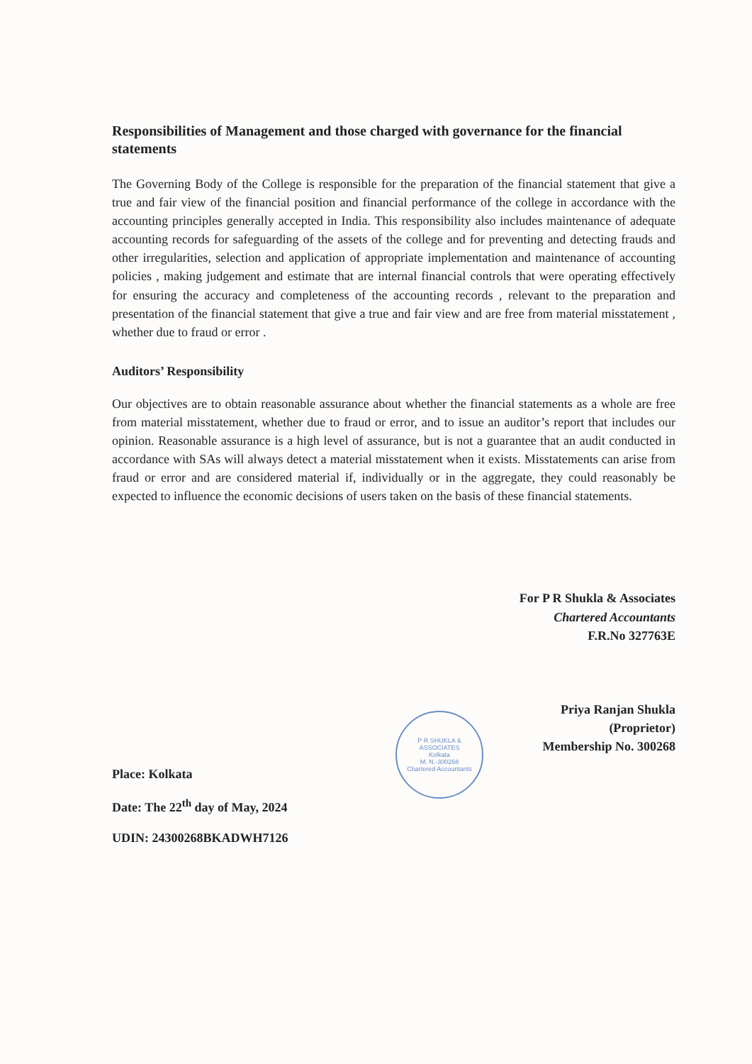Responsibilities of Management and those charged with governance for the financial statements
The Governing Body of the College is responsible for the preparation of the financial statement that give a true and fair view of the financial position and financial performance of the college in accordance with the accounting principles generally accepted in India. This responsibility also includes maintenance of adequate accounting records for safeguarding of the assets of the college and for preventing and detecting frauds and other irregularities, selection and application of appropriate implementation and maintenance of accounting policies , making judgement and estimate that are internal financial controls that were operating effectively for ensuring the accuracy and completeness of the accounting records , relevant to the preparation and presentation of the financial statement that give a true and fair view and are free from material misstatement , whether due to fraud or error .
Auditors’ Responsibility
Our objectives are to obtain reasonable assurance about whether the financial statements as a whole are free from material misstatement, whether due to fraud or error, and to issue an auditor’s report that includes our opinion. Reasonable assurance is a high level of assurance, but is not a guarantee that an audit conducted in accordance with SAs will always detect a material misstatement when it exists. Misstatements can arise from fraud or error and are considered material if, individually or in the aggregate, they could reasonably be expected to influence the economic decisions of users taken on the basis of these financial statements.
For P R Shukla & Associates
Chartered Accountants
F.R.No 327763E
Priya Ranjan Shukla
(Proprietor)
Membership No. 300268
P R SHUKLA & ASSOCIATES
Kolkata
M. N.-300268
Chartered Accountants
Place: Kolkata
Date: The 22<sup>th</sup> day of May, 2024
UDIN: 24300268BKADWH7126